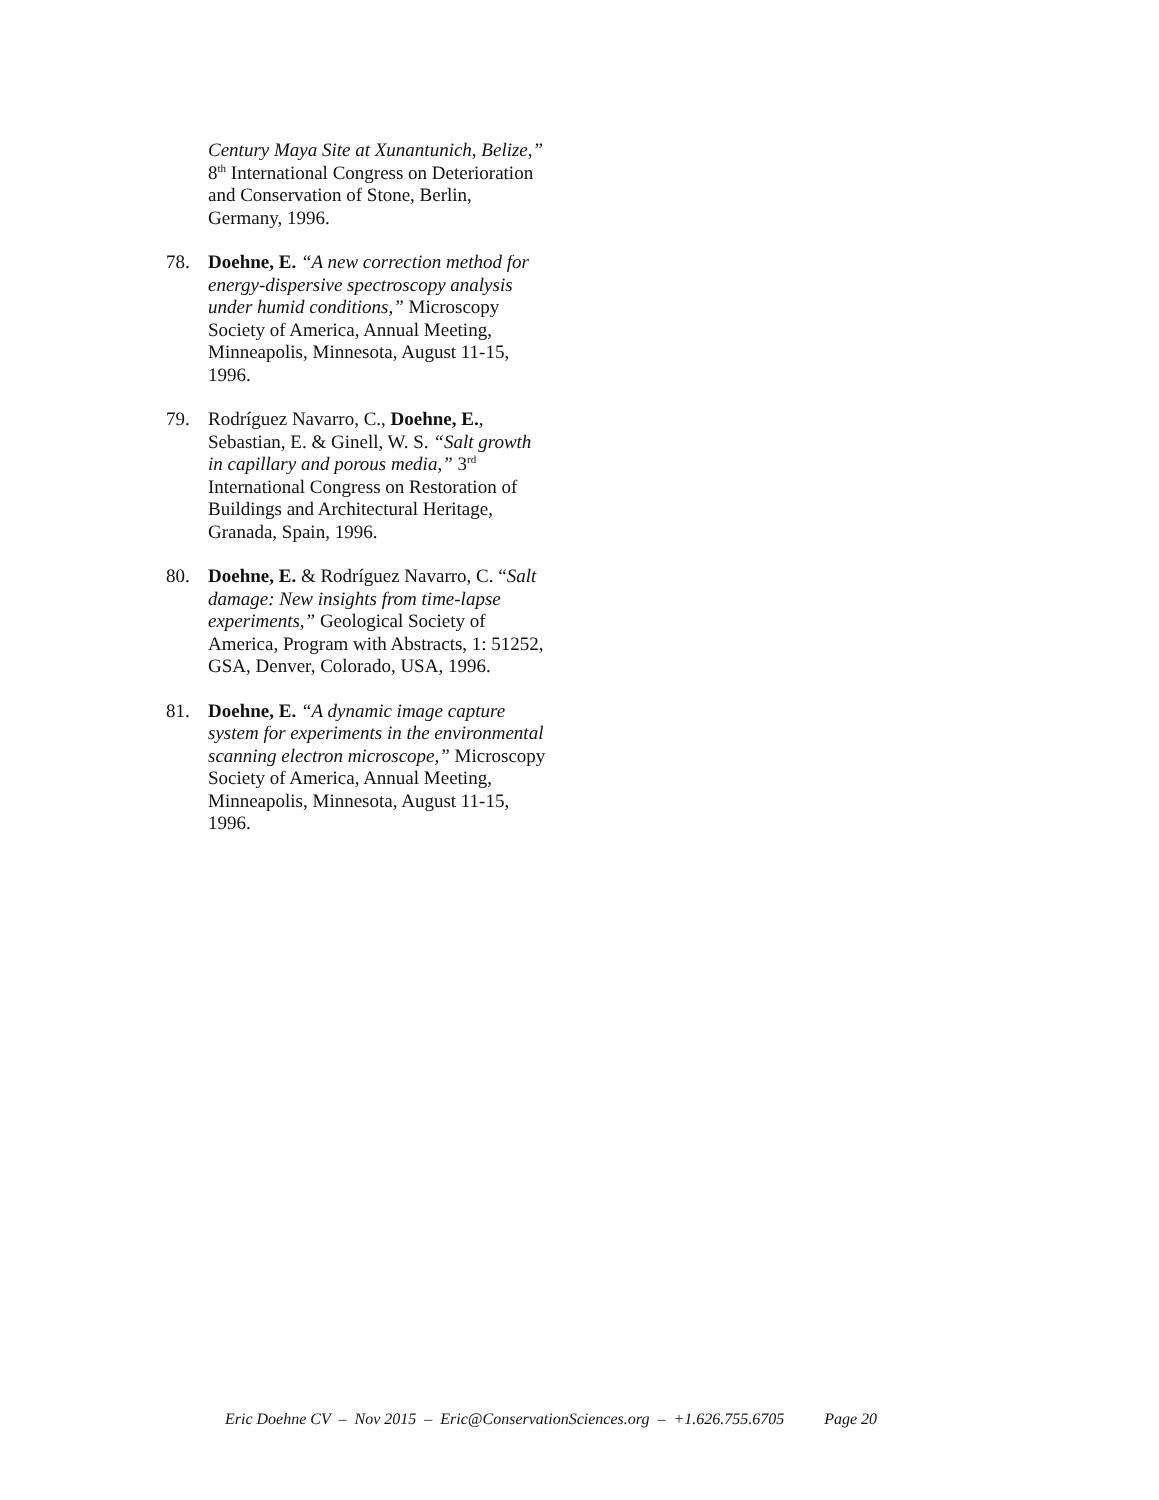Century Maya Site at Xunantunich, Belize,” 8<sup>th</sup> International Congress on Deterioration and Conservation of Stone, Berlin, Germany, 1996.
78. Doehne, E. “A new correction method for energy-dispersive spectroscopy analysis under humid conditions,” Microscopy Society of America, Annual Meeting, Minneapolis, Minnesota, August 11-15, 1996.
79. Rodríguez Navarro, C., Doehne, E., Sebastian, E. & Ginell, W. S. “Salt growth in capillary and porous media,” 3<sup>rd</sup> International Congress on Restoration of Buildings and Architectural Heritage, Granada, Spain, 1996.
80. Doehne, E. & Rodríguez Navarro, C. “Salt damage: New insights from time-lapse experiments,” Geological Society of America, Program with Abstracts, 1: 51252, GSA, Denver, Colorado, USA, 1996.
81. Doehne, E. “A dynamic image capture system for experiments in the environmental scanning electron microscope,” Microscopy Society of America, Annual Meeting, Minneapolis, Minnesota, August 11-15, 1996.
Eric Doehne CV – Nov 2015 – Eric@ConservationSciences.org – +1.626.755.6705 Page 20